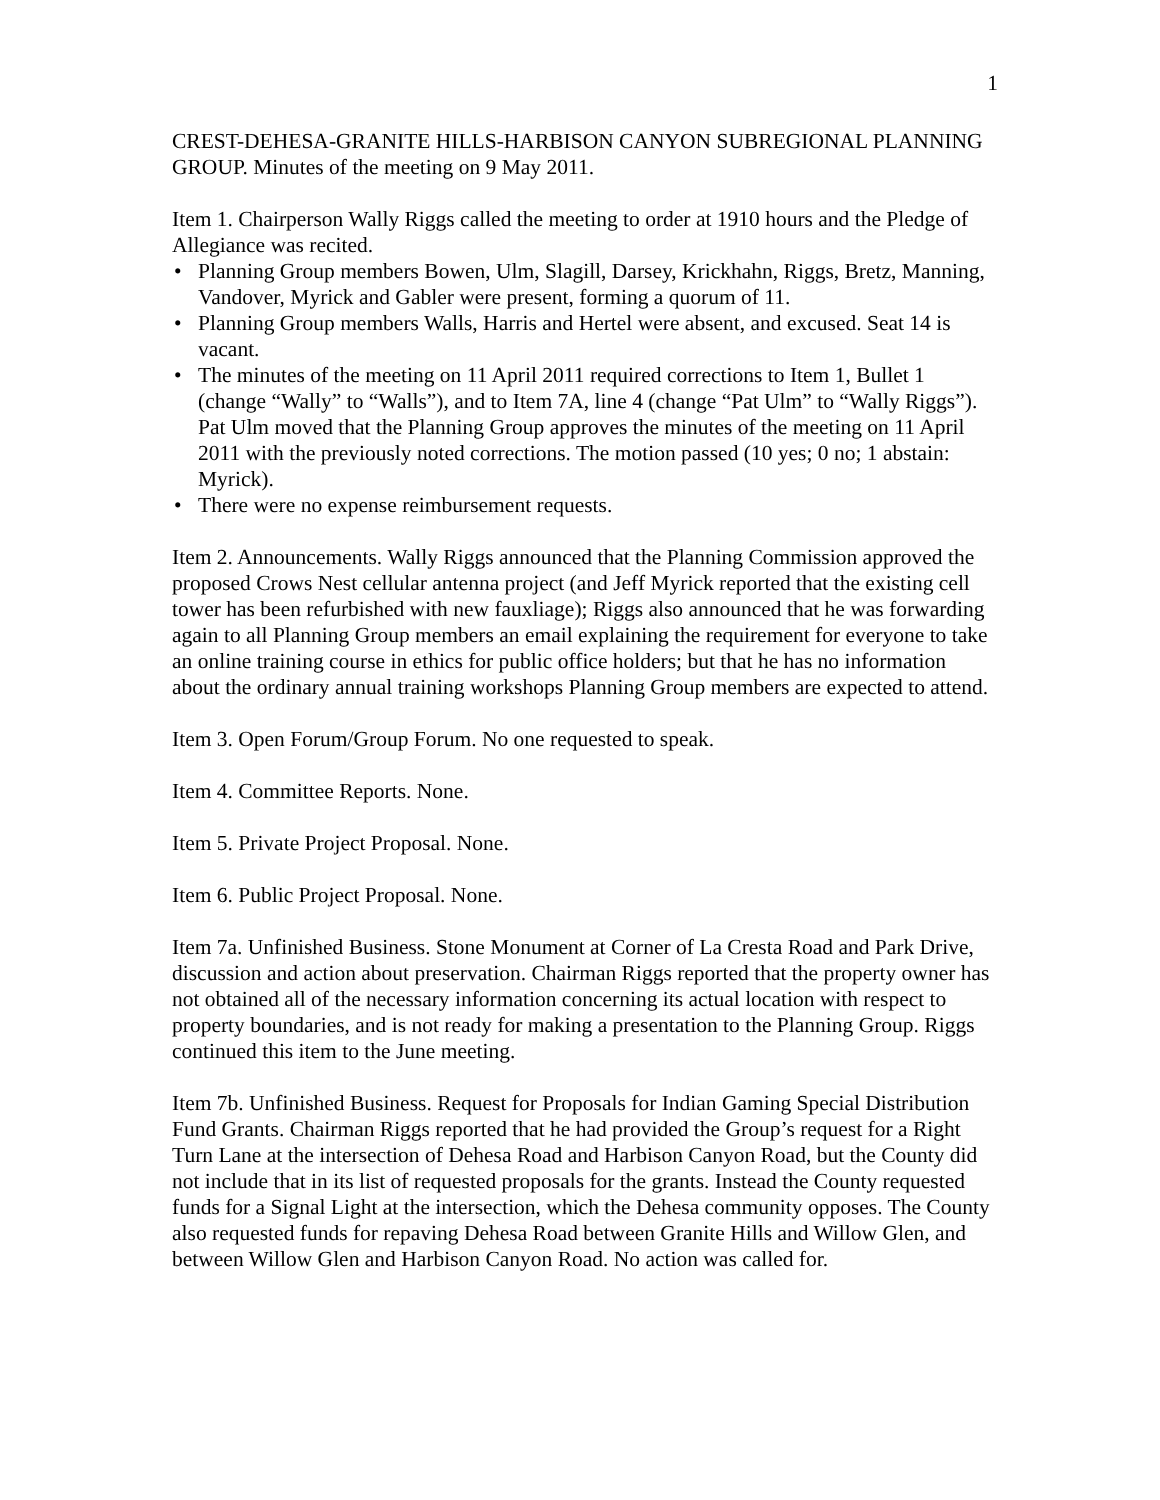1
CREST-DEHESA-GRANITE HILLS-HARBISON CANYON SUBREGIONAL PLANNING GROUP. Minutes of the meeting on 9 May 2011.
Item 1. Chairperson Wally Riggs called the meeting to order at 1910 hours and the Pledge of Allegiance was recited.
• Planning Group members Bowen, Ulm, Slagill, Darsey, Krickhahn, Riggs, Bretz, Manning, Vandover, Myrick and Gabler were present, forming a quorum of 11.
• Planning Group members Walls, Harris and Hertel were absent, and excused. Seat 14 is vacant.
• The minutes of the meeting on 11 April 2011 required corrections to Item 1, Bullet 1 (change “Wally” to “Walls”), and to Item 7A, line 4 (change “Pat Ulm” to “Wally Riggs”). Pat Ulm moved that the Planning Group approves the minutes of the meeting on 11 April 2011 with the previously noted corrections. The motion passed (10 yes; 0 no; 1 abstain: Myrick).
• There were no expense reimbursement requests.
Item 2. Announcements. Wally Riggs announced that the Planning Commission approved the proposed Crows Nest cellular antenna project (and Jeff Myrick reported that the existing cell tower has been refurbished with new fauxliage); Riggs also announced that he was forwarding again to all Planning Group members an email explaining the requirement for everyone to take an online training course in ethics for public office holders; but that he has no information about the ordinary annual training workshops Planning Group members are expected to attend.
Item 3. Open Forum/Group Forum. No one requested to speak.
Item 4. Committee Reports. None.
Item 5. Private Project Proposal. None.
Item 6. Public Project Proposal. None.
Item 7a. Unfinished Business. Stone Monument at Corner of La Cresta Road and Park Drive, discussion and action about preservation. Chairman Riggs reported that the property owner has not obtained all of the necessary information concerning its actual location with respect to property boundaries, and is not ready for making a presentation to the Planning Group. Riggs continued this item to the June meeting.
Item 7b. Unfinished Business. Request for Proposals for Indian Gaming Special Distribution Fund Grants. Chairman Riggs reported that he had provided the Group’s request for a Right Turn Lane at the intersection of Dehesa Road and Harbison Canyon Road, but the County did not include that in its list of requested proposals for the grants. Instead the County requested funds for a Signal Light at the intersection, which the Dehesa community opposes. The County also requested funds for repaving Dehesa Road between Granite Hills and Willow Glen, and between Willow Glen and Harbison Canyon Road. No action was called for.